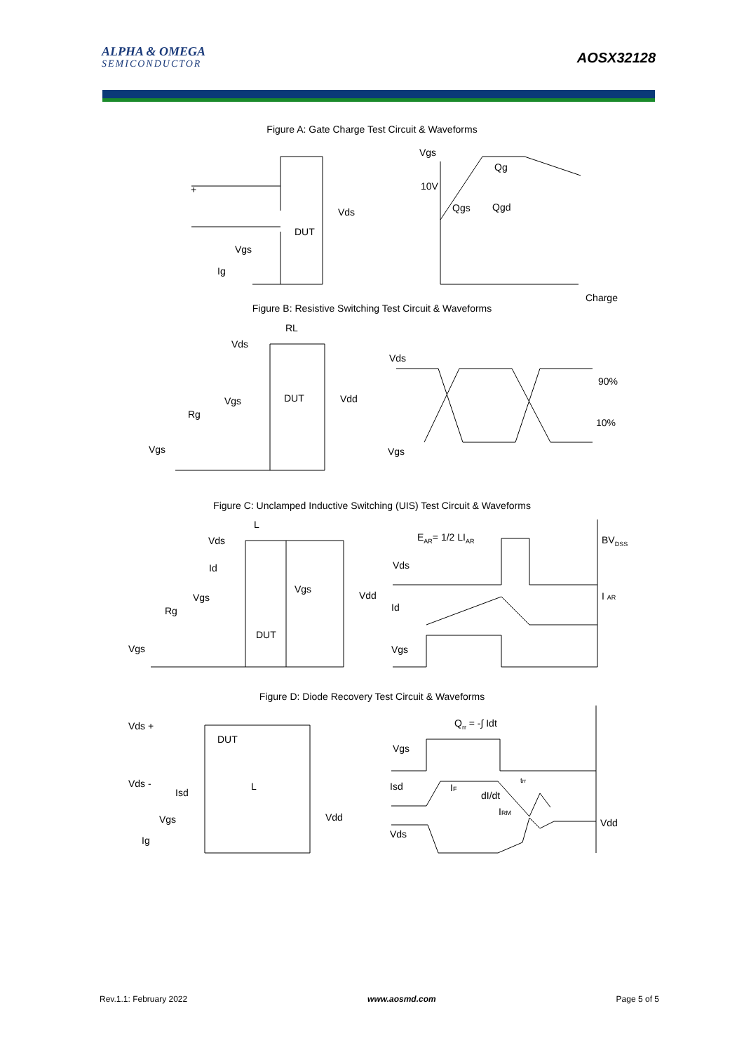ALPHA & OMEGA
SEMICONDUCTOR
AOSX32128
Figure A: Gate Charge Test Circuit & Waveforms
DUT
Vgs
Ig
Vds
+
Vgs
10V
Qg
Qgs
Qgd
Charge
Figure B: Resistive Switching Test Circuit & Waveforms
RL
Vds
Vgs
DUT
Vdd
Rg
Vgs
Vds
Vgs
90%
10%
Figure C: Unclamped Inductive Switching (UIS) Test Circuit & Waveforms
L
Vds
Id
Vgs
Rg
DUT
Vgs
Vgs
Vdd
EAR= 1/2 LIAR
BVDSS
Vds
Id
I AR
Vgs
Figure D: Diode Recovery Test Circuit & Waveforms
Vds +
DUT
Vds -
Isd
L
Vgs
Vdd
Ig
Qrr = -∫ Idt
Vgs
Isd
IF
dI/dt
IRM
Vds
Vdd
trr
Rev.1.1: February 2022 www.aosmd.com Page 5 of 5